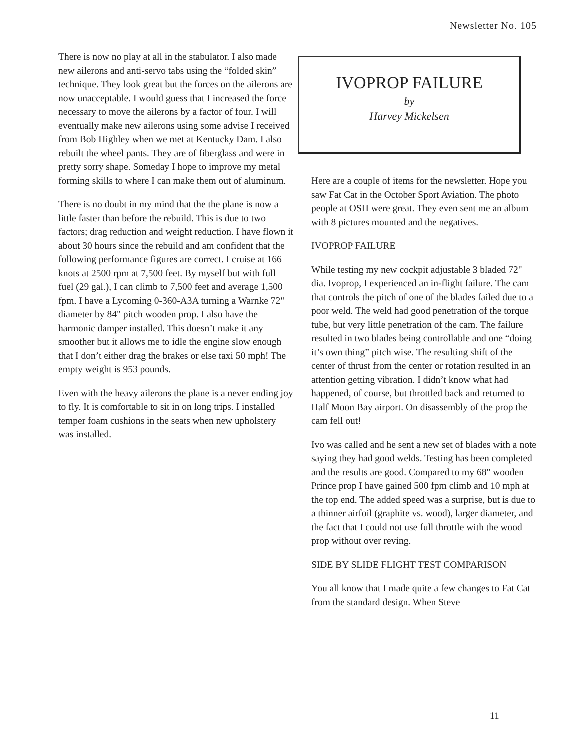Newsletter No. 105
There is now no play at all in the stabulator. I also made new ailerons and anti-servo tabs using the “folded skin” technique. They look great but the forces on the ailerons are now unacceptable. I would guess that I increased the force necessary to move the ailerons by a factor of four. I will eventually make new ailerons using some advise I received from Bob Highley when we met at Kentucky Dam. I also rebuilt the wheel pants. They are of fiberglass and were in pretty sorry shape. Someday I hope to improve my metal forming skills to where I can make them out of aluminum.
There is no doubt in my mind that the the plane is now a little faster than before the rebuild. This is due to two factors; drag reduction and weight reduction. I have flown it about 30 hours since the rebuild and am confident that the following performance figures are correct. I cruise at 166 knots at 2500 rpm at 7,500 feet. By myself but with full fuel (29 gal.), I can climb to 7,500 feet and average 1,500 fpm. I have a Lycoming 0-360-A3A turning a Warnke 72" diameter by 84" pitch wooden prop. I also have the harmonic damper installed. This doesn’t make it any smoother but it allows me to idle the engine slow enough that I don’t either drag the brakes or else taxi 50 mph! The empty weight is 953 pounds.
Even with the heavy ailerons the plane is a never ending joy to fly. It is comfortable to sit in on long trips. I installed temper foam cushions in the seats when new upholstery was installed.
IVOPROP FAILURE
by
Harvey Mickelsen
Here are a couple of items for the newsletter. Hope you saw Fat Cat in the October Sport Aviation. The photo people at OSH were great. They even sent me an album with 8 pictures mounted and the negatives.
IVOPROP FAILURE
While testing my new cockpit adjustable 3 bladed 72" dia. Ivoprop, I experienced an in-flight failure. The cam that controls the pitch of one of the blades failed due to a poor weld. The weld had good penetration of the torque tube, but very little penetration of the cam. The failure resulted in two blades being controllable and one “doing it’s own thing” pitch wise. The resulting shift of the center of thrust from the center or rotation resulted in an attention getting vibration. I didn’t know what had happened, of course, but throttled back and returned to Half Moon Bay airport. On disassembly of the prop the cam fell out!
Ivo was called and he sent a new set of blades with a note saying they had good welds. Testing has been completed and the results are good. Compared to my 68" wooden Prince prop I have gained 500 fpm climb and 10 mph at the top end. The added speed was a surprise, but is due to a thinner airfoil (graphite vs. wood), larger diameter, and the fact that I could not use full throttle with the wood prop without over reving.
SIDE BY SLIDE FLIGHT TEST COMPARISON
You all know that I made quite a few changes to Fat Cat from the standard design. When Steve
11